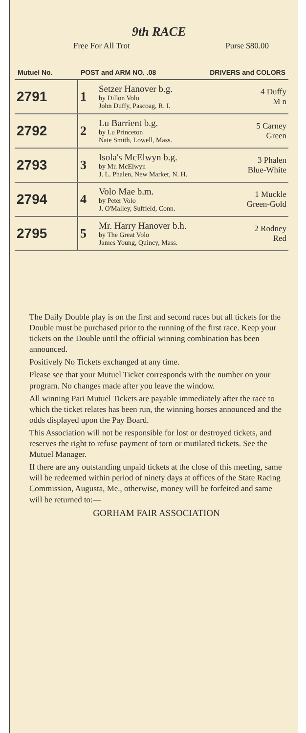9th RACE
Free For All Trot Purse $80.00
| Mutuel No. | POST and ARM NO. .08 | | DRIVERS and COLORS |
| --- | --- | --- | --- |
| 2791 | 1 | Setzer Hanover b.g. by Dillon Volo John Duffy, Pascoag, R. I. | 4 Duffy M n |
| 2792 | 2 | Lu Barrient b.g. by Lu Princeton Nate Smith, Lowell, Mass. | 5 Carney Green |
| 2793 | 3 | Isola's McElwyn b.g. by Mr. McElwyn J. L. Phalen, New Market, N. H. | 3 Phalen Blue-White |
| 2794 | 4 | Volo Mae b.m. by Peter Volo J. O'Malley, Suffield, Conn. | 1 Muckle Green-Gold |
| 2795 | 5 | Mr. Harry Hanover b.h. by The Great Volo James Young, Quincy, Mass. | 2 Rodney Red |
The Daily Double play is on the first and second races but all tickets for the Double must be purchased prior to the running of the first race. Keep your tickets on the Double until the official winning combination has been announced.
Positively No Tickets exchanged at any time.
Please see that your Mutuel Ticket corresponds with the number on your program. No changes made after you leave the window.
All winning Pari Mutuel Tickets are payable immediately after the race to which the ticket relates has been run, the winning horses announced and the odds displayed upon the Pay Board.
This Association will not be responsible for lost or destroyed tickets, and reserves the right to refuse payment of torn or mutilated tickets. See the Mutuel Manager.
If there are any outstanding unpaid tickets at the close of this meeting, same will be redeemed within period of ninety days at offices of the State Racing Commission, Augusta, Me., otherwise, money will be forfeited and same will be returned to:—
GORHAM FAIR ASSOCIATION